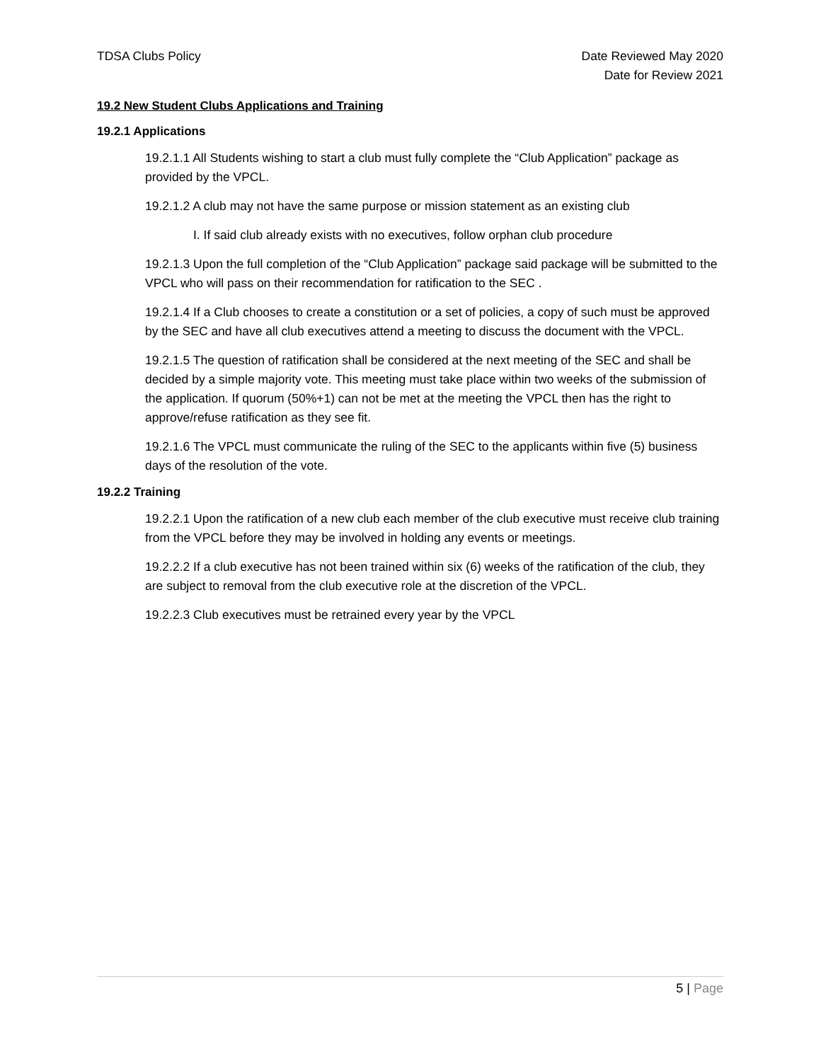TDSA Clubs Policy Date Reviewed May 2020
Date for Review 2021
19.2 New Student Clubs Applications and Training
19.2.1 Applications
19.2.1.1 All Students wishing to start a club must fully complete the “Club Application” package as provided by the VPCL.
19.2.1.2 A club may not have the same purpose or mission statement as an existing club
I. If said club already exists with no executives, follow orphan club procedure
19.2.1.3 Upon the full completion of the “Club Application” package said package will be submitted to the VPCL who will pass on their recommendation for ratification to the SEC .
19.2.1.4 If a Club chooses to create a constitution or a set of policies, a copy of such must be approved by the SEC and have all club executives attend a meeting to discuss the document with the VPCL.
19.2.1.5 The question of ratification shall be considered at the next meeting of the SEC and shall be decided by a simple majority vote. This meeting must take place within two weeks of the submission of the application. If quorum (50%+1) can not be met at the meeting the VPCL then has the right to approve/refuse ratification as they see fit.
19.2.1.6 The VPCL must communicate the ruling of the SEC to the applicants within five (5) business days of the resolution of the vote.
19.2.2 Training
19.2.2.1 Upon the ratification of a new club each member of the club executive must receive club training from the VPCL before they may be involved in holding any events or meetings.
19.2.2.2 If a club executive has not been trained within six (6) weeks of the ratification of the club, they are subject to removal from the club executive role at the discretion of the VPCL.
19.2.2.3 Club executives must be retrained every year by the VPCL
5 | Page